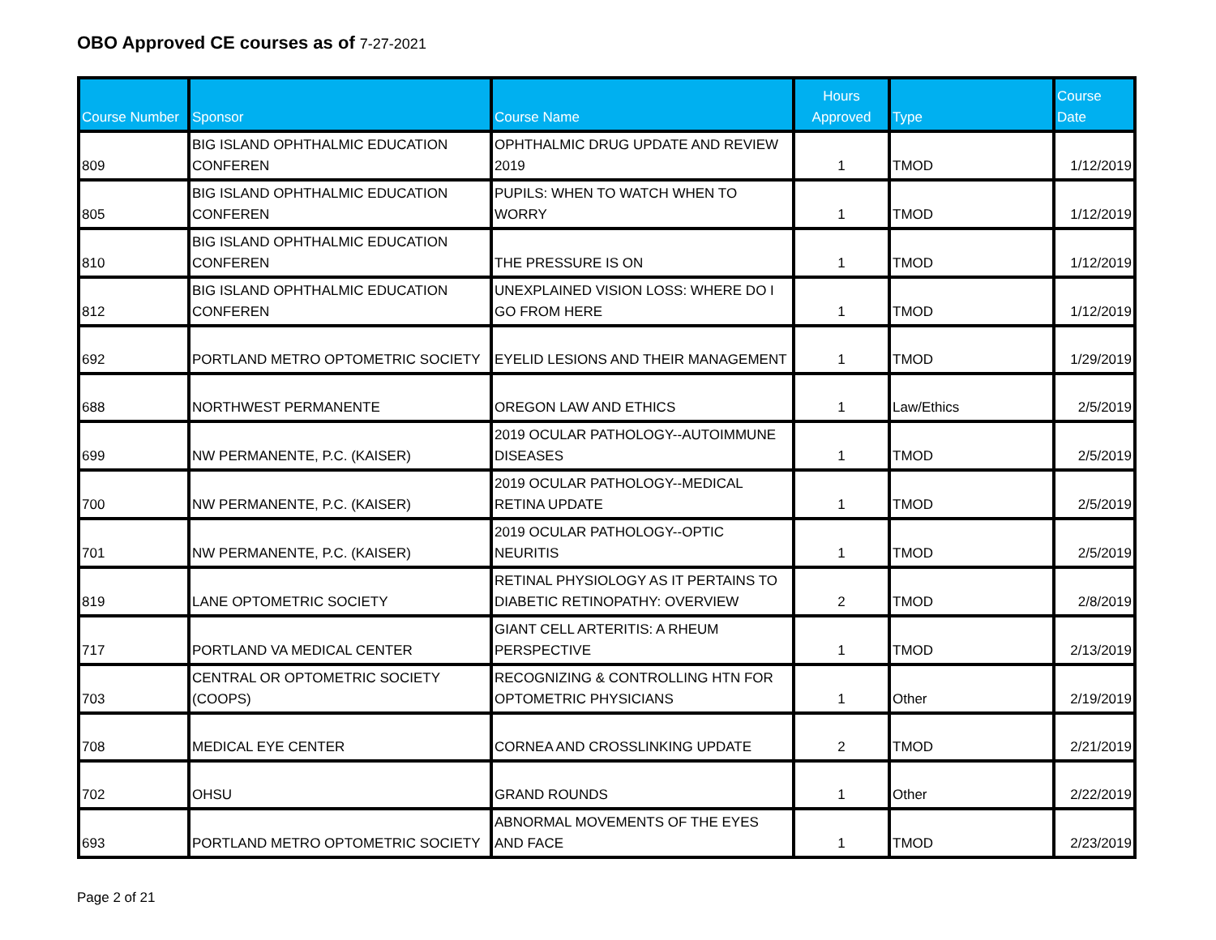OBO Approved CE courses as of 7-27-2021
| Course Number | Sponsor | Course Name | Hours Approved | Type | Course Date |
| --- | --- | --- | --- | --- | --- |
| 809 | BIG ISLAND OPHTHALMIC EDUCATION CONFEREN | OPHTHALMIC DRUG UPDATE AND REVIEW 2019 | 1 | TMOD | 1/12/2019 |
| 805 | BIG ISLAND OPHTHALMIC EDUCATION CONFEREN | PUPILS: WHEN TO WATCH WHEN TO WORRY | 1 | TMOD | 1/12/2019 |
| 810 | BIG ISLAND OPHTHALMIC EDUCATION CONFEREN | THE PRESSURE IS ON | 1 | TMOD | 1/12/2019 |
| 812 | BIG ISLAND OPHTHALMIC EDUCATION CONFEREN | UNEXPLAINED VISION LOSS: WHERE DO I GO FROM HERE | 1 | TMOD | 1/12/2019 |
| 692 | PORTLAND METRO OPTOMETRIC SOCIETY | EYELID LESIONS AND THEIR MANAGEMENT | 1 | TMOD | 1/29/2019 |
| 688 | NORTHWEST PERMANENTE | OREGON LAW AND ETHICS | 1 | Law/Ethics | 2/5/2019 |
| 699 | NW PERMANENTE, P.C. (KAISER) | 2019 OCULAR PATHOLOGY--AUTOIMMUNE DISEASES | 1 | TMOD | 2/5/2019 |
| 700 | NW PERMANENTE, P.C. (KAISER) | 2019 OCULAR PATHOLOGY--MEDICAL RETINA UPDATE | 1 | TMOD | 2/5/2019 |
| 701 | NW PERMANENTE, P.C. (KAISER) | 2019 OCULAR PATHOLOGY--OPTIC NEURITIS | 1 | TMOD | 2/5/2019 |
| 819 | LANE OPTOMETRIC SOCIETY | RETINAL PHYSIOLOGY AS IT PERTAINS TO DIABETIC RETINOPATHY: OVERVIEW | 2 | TMOD | 2/8/2019 |
| 717 | PORTLAND VA MEDICAL CENTER | GIANT CELL ARTERITIS: A RHEUM PERSPECTIVE | 1 | TMOD | 2/13/2019 |
| 703 | CENTRAL OR OPTOMETRIC SOCIETY (COOPS) | RECOGNIZING & CONTROLLING HTN FOR OPTOMETRIC PHYSICIANS | 1 | Other | 2/19/2019 |
| 708 | MEDICAL EYE CENTER | CORNEA AND CROSSLINKING UPDATE | 2 | TMOD | 2/21/2019 |
| 702 | OHSU | GRAND ROUNDS | 1 | Other | 2/22/2019 |
| 693 | PORTLAND METRO OPTOMETRIC SOCIETY | ABNORMAL MOVEMENTS OF THE EYES AND FACE | 1 | TMOD | 2/23/2019 |
Page 2 of 21